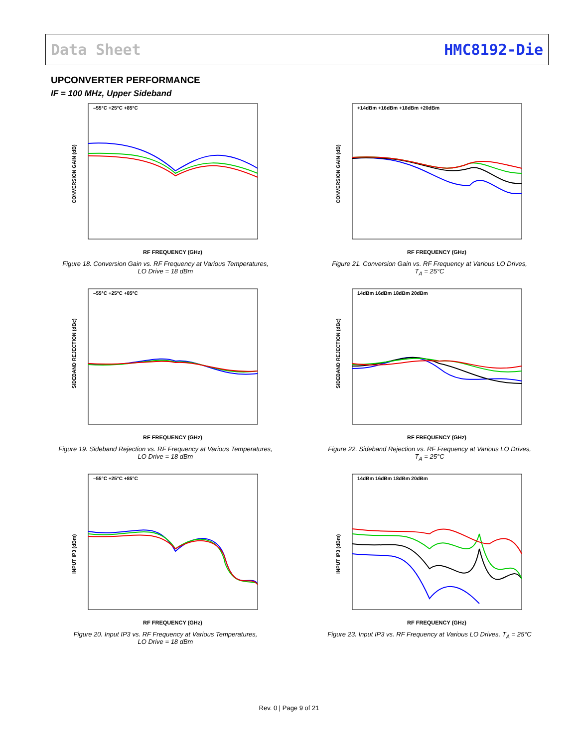Data Sheet HMC8192-Die
UPCONVERTER PERFORMANCE
IF = 100 MHz, Upper Sideband
CONVERSION GAIN (dB)
–55°C +25°C +85°C
RF FREQUENCY (GHz)
Figure 18. Conversion Gain vs. RF Frequency at Various Temperatures,
LO Drive = 18 dBm
SIDEBAND REJECTION (dBc)
–55°C +25°C +85°C
RF FREQUENCY (GHz)
Figure 19. Sideband Rejection vs. RF Frequency at Various Temperatures,
LO Drive = 18 dBm
INPUT IP3 (dBm)
–55°C +25°C +85°C
RF FREQUENCY (GHz)
Figure 20. Input IP3 vs. RF Frequency at Various Temperatures,
LO Drive = 18 dBm
CONVERSION GAIN (dB)
+14dBm +16dBm +18dBm +20dBm
RF FREQUENCY (GHz)
Figure 21. Conversion Gain vs. RF Frequency at Various LO Drives,
T<sub>A</sub> = 25°C
SIDEBAND REJECTION (dBc)
14dBm 16dBm 18dBm 20dBm
RF FREQUENCY (GHz)
Figure 22. Sideband Rejection vs. RF Frequency at Various LO Drives,
T<sub>A</sub> = 25°C
INPUT IP3 (dBm)
14dBm 16dBm 18dBm 20dBm
RF FREQUENCY (GHz)
Figure 23. Input IP3 vs. RF Frequency at Various LO Drives, T<sub>A</sub> = 25°C
Rev. 0 | Page 9 of 21